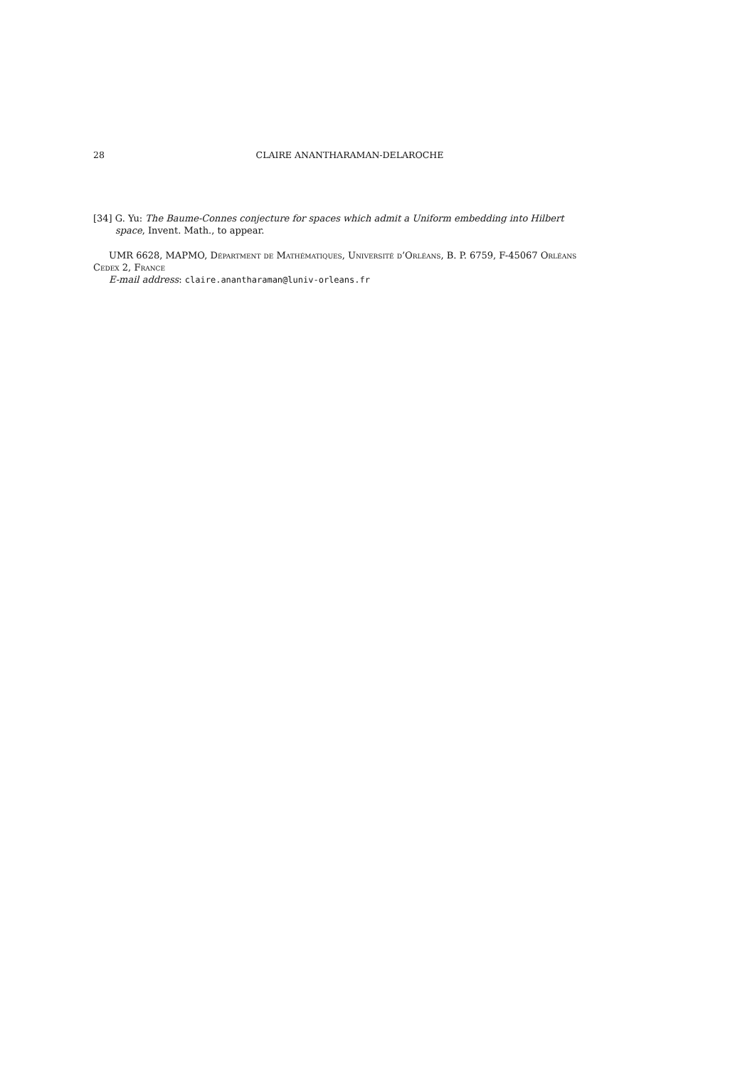28 CLAIRE ANANTHARAMAN-DELAROCHE
[34] G. Yu: The Baume-Connes conjecture for spaces which admit a Uniform embedding into Hilbert space, Invent. Math., to appear.
UMR 6628, MAPMO, Départment de Mathématiques, Université d’Orléans, B. P. 6759, F-45067 Orléans Cedex 2, France
E-mail address: claire.anantharaman@luniv-orleans.fr